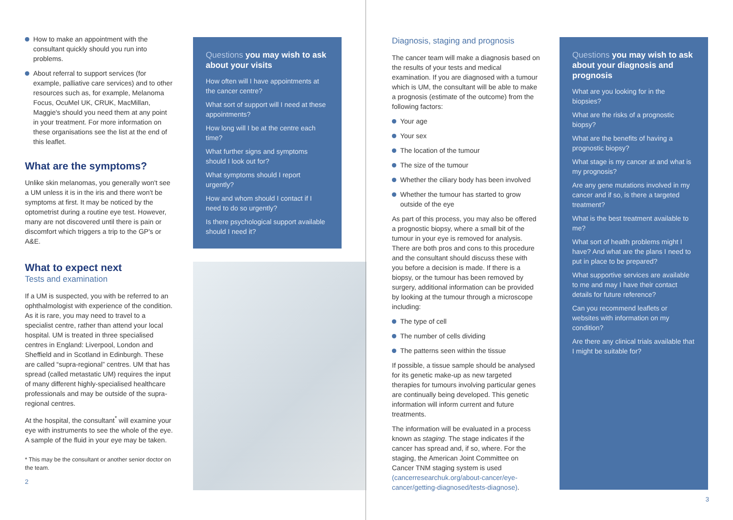How to make an appointment with the consultant quickly should you run into problems.
About referral to support services (for example, palliative care services) and to other resources such as, for example, Melanoma Focus, OcuMel UK, CRUK, MacMillan, Maggie's should you need them at any point in your treatment. For more information on these organisations see the list at the end of this leaflet.
What are the symptoms?
Unlike skin melanomas, you generally won't see a UM unless it is in the iris and there won't be symptoms at first. It may be noticed by the optometrist during a routine eye test. However, many are not discovered until there is pain or discomfort which triggers a trip to the GP's or A&E.
What to expect next
Tests and examination
If a UM is suspected, you with be referred to an ophthalmologist with experience of the condition. As it is rare, you may need to travel to a specialist centre, rather than attend your local hospital. UM is treated in three specialised centres in England: Liverpool, London and Sheffield and in Scotland in Edinburgh. These are called “supra-regional” centres. UM that has spread (called metastatic UM) requires the input of many different highly-specialised healthcare professionals and may be outside of the supra-regional centres.
At the hospital, the consultant<sup>*</sup> will examine your eye with instruments to see the whole of the eye. A sample of the fluid in your eye may be taken.
* This may be the consultant or another senior doctor on the team.
2
Questions you may wish to ask about your visits
How often will I have appointments at the cancer centre?
What sort of support will I need at these appointments?
How long will I be at the centre each time?
What further signs and symptoms should I look out for?
What symptoms should I report urgently?
How and whom should I contact if I need to do so urgently?
Is there psychological support available should I need it?
Diagnosis, staging and prognosis
The cancer team will make a diagnosis based on the results of your tests and medical examination. If you are diagnosed with a tumour which is UM, the consultant will be able to make a prognosis (estimate of the outcome) from the following factors:
Your age
Your sex
The location of the tumour
The size of the tumour
Whether the ciliary body has been involved
Whether the tumour has started to grow outside of the eye
As part of this process, you may also be offered a prognostic biopsy, where a small bit of the tumour in your eye is removed for analysis. There are both pros and cons to this procedure and the consultant should discuss these with you before a decision is made. If there is a biopsy, or the tumour has been removed by surgery, additional information can be provided by looking at the tumour through a microscope including:
The type of cell
The number of cells dividing
The patterns seen within the tissue
If possible, a tissue sample should be analysed for its genetic make-up as new targeted therapies for tumours involving particular genes are continually being developed. This genetic information will inform current and future treatments.
The information will be evaluated in a process known as staging. The stage indicates if the cancer has spread and, if so, where. For the staging, the American Joint Committee on Cancer TNM staging system is used (cancerresearchuk.org/about-cancer/eye-cancer/getting-diagnosed/tests-diagnose).
Questions you may wish to ask about your diagnosis and prognosis
What are you looking for in the biopsies?
What are the risks of a prognostic biopsy?
What are the benefits of having a prognostic biopsy?
What stage is my cancer at and what is my prognosis?
Are any gene mutations involved in my cancer and if so, is there a targeted treatment?
What is the best treatment available to me?
What sort of health problems might I have? And what are the plans I need to put in place to be prepared?
What supportive services are available to me and may I have their contact details for future reference?
Can you recommend leaflets or websites with information on my condition?
Are there any clinical trials available that I might be suitable for?
3